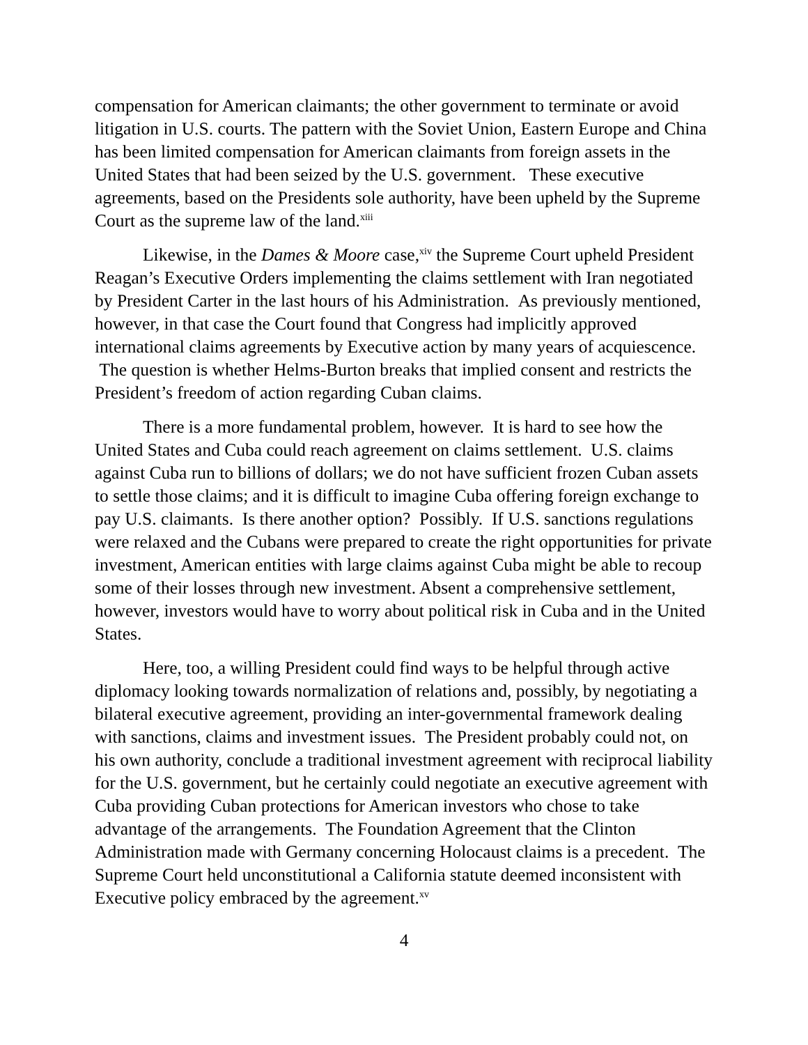compensation for American claimants; the other government to terminate or avoid litigation in U.S. courts. The pattern with the Soviet Union, Eastern Europe and China has been limited compensation for American claimants from foreign assets in the United States that had been seized by the U.S. government. These executive agreements, based on the Presidents sole authority, have been upheld by the Supreme Court as the supreme law of the land.<sup>xiii</sup>
Likewise, in the Dames & Moore case,<sup>xiv</sup> the Supreme Court upheld President Reagan’s Executive Orders implementing the claims settlement with Iran negotiated by President Carter in the last hours of his Administration. As previously mentioned, however, in that case the Court found that Congress had implicitly approved international claims agreements by Executive action by many years of acquiescence. The question is whether Helms-Burton breaks that implied consent and restricts the President’s freedom of action regarding Cuban claims.
There is a more fundamental problem, however. It is hard to see how the United States and Cuba could reach agreement on claims settlement. U.S. claims against Cuba run to billions of dollars; we do not have sufficient frozen Cuban assets to settle those claims; and it is difficult to imagine Cuba offering foreign exchange to pay U.S. claimants. Is there another option? Possibly. If U.S. sanctions regulations were relaxed and the Cubans were prepared to create the right opportunities for private investment, American entities with large claims against Cuba might be able to recoup some of their losses through new investment. Absent a comprehensive settlement, however, investors would have to worry about political risk in Cuba and in the United States.
Here, too, a willing President could find ways to be helpful through active diplomacy looking towards normalization of relations and, possibly, by negotiating a bilateral executive agreement, providing an inter-governmental framework dealing with sanctions, claims and investment issues. The President probably could not, on his own authority, conclude a traditional investment agreement with reciprocal liability for the U.S. government, but he certainly could negotiate an executive agreement with Cuba providing Cuban protections for American investors who chose to take advantage of the arrangements. The Foundation Agreement that the Clinton Administration made with Germany concerning Holocaust claims is a precedent. The Supreme Court held unconstitutional a California statute deemed inconsistent with Executive policy embraced by the agreement.<sup>xv</sup>
4